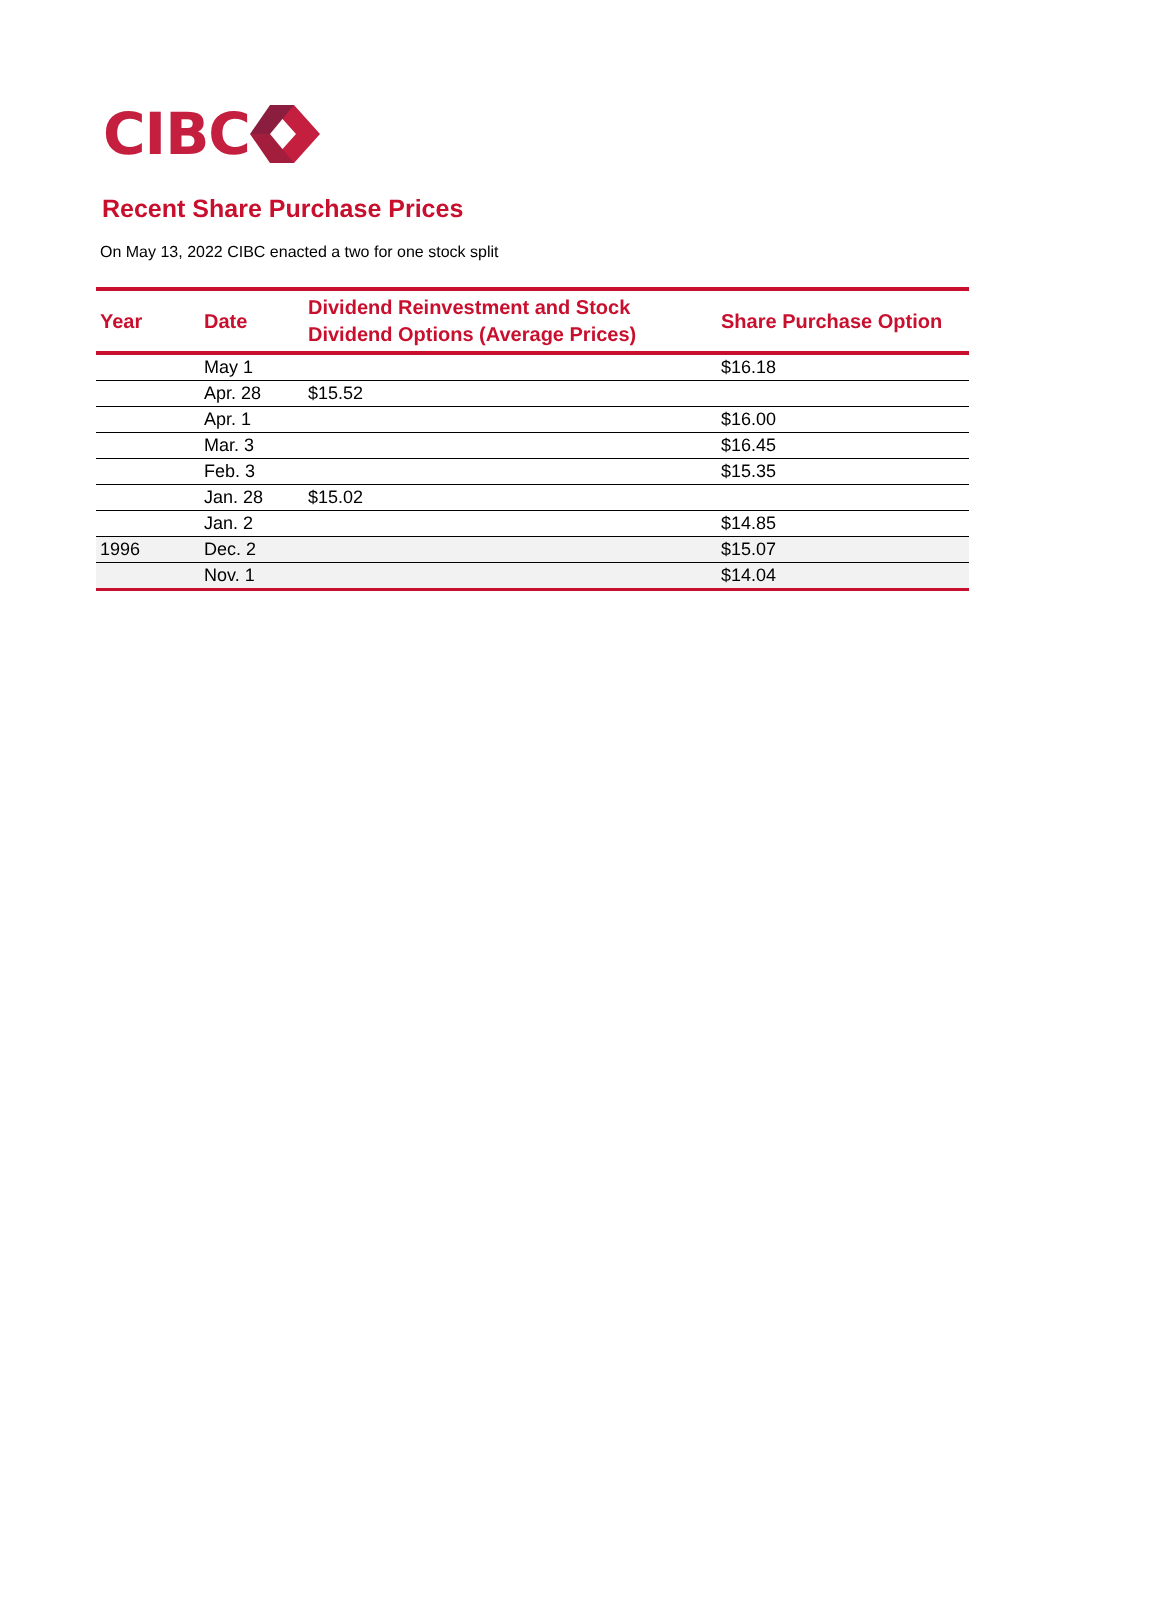CIBC
Recent Share Purchase Prices
On May 13, 2022 CIBC enacted a two for one stock split
| Year | Date | Dividend Reinvestment and Stock Dividend Options (Average Prices) | Share Purchase Option |
| --- | --- | --- | --- |
| | May 1 | | $16.18 |
| | Apr. 28 | $15.52 | |
| | Apr. 1 | | $16.00 |
| | Mar. 3 | | $16.45 |
| | Feb. 3 | | $15.35 |
| | Jan. 28 | $15.02 | |
| | Jan. 2 | | $14.85 |
| 1996 | Dec. 2 | | $15.07 |
| | Nov. 1 | | $14.04 |